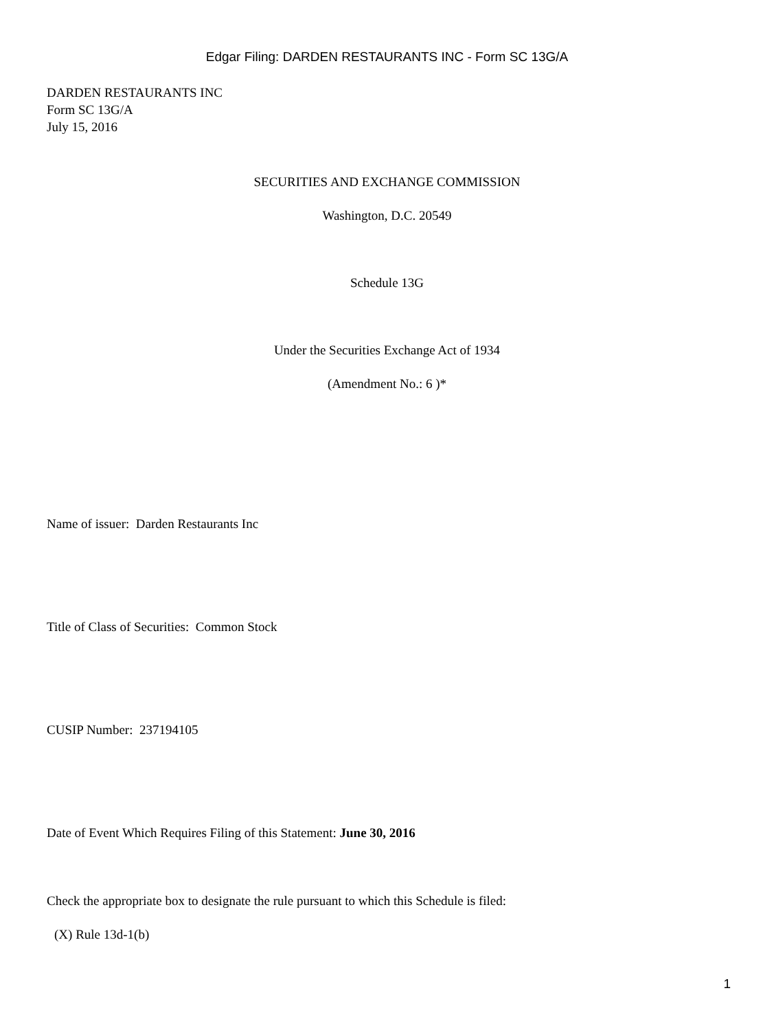Edgar Filing: DARDEN RESTAURANTS INC - Form SC 13G/A
DARDEN RESTAURANTS INC
Form SC 13G/A
July 15, 2016
SECURITIES AND EXCHANGE COMMISSION
Washington, D.C. 20549
Schedule 13G
Under the Securities Exchange Act of 1934
(Amendment No.: 6 )*
Name of issuer: Darden Restaurants Inc
Title of Class of Securities: Common Stock
CUSIP Number: 237194105
Date of Event Which Requires Filing of this Statement: June 30, 2016
Check the appropriate box to designate the rule pursuant to which this Schedule is filed:
(X) Rule 13d-1(b)
1